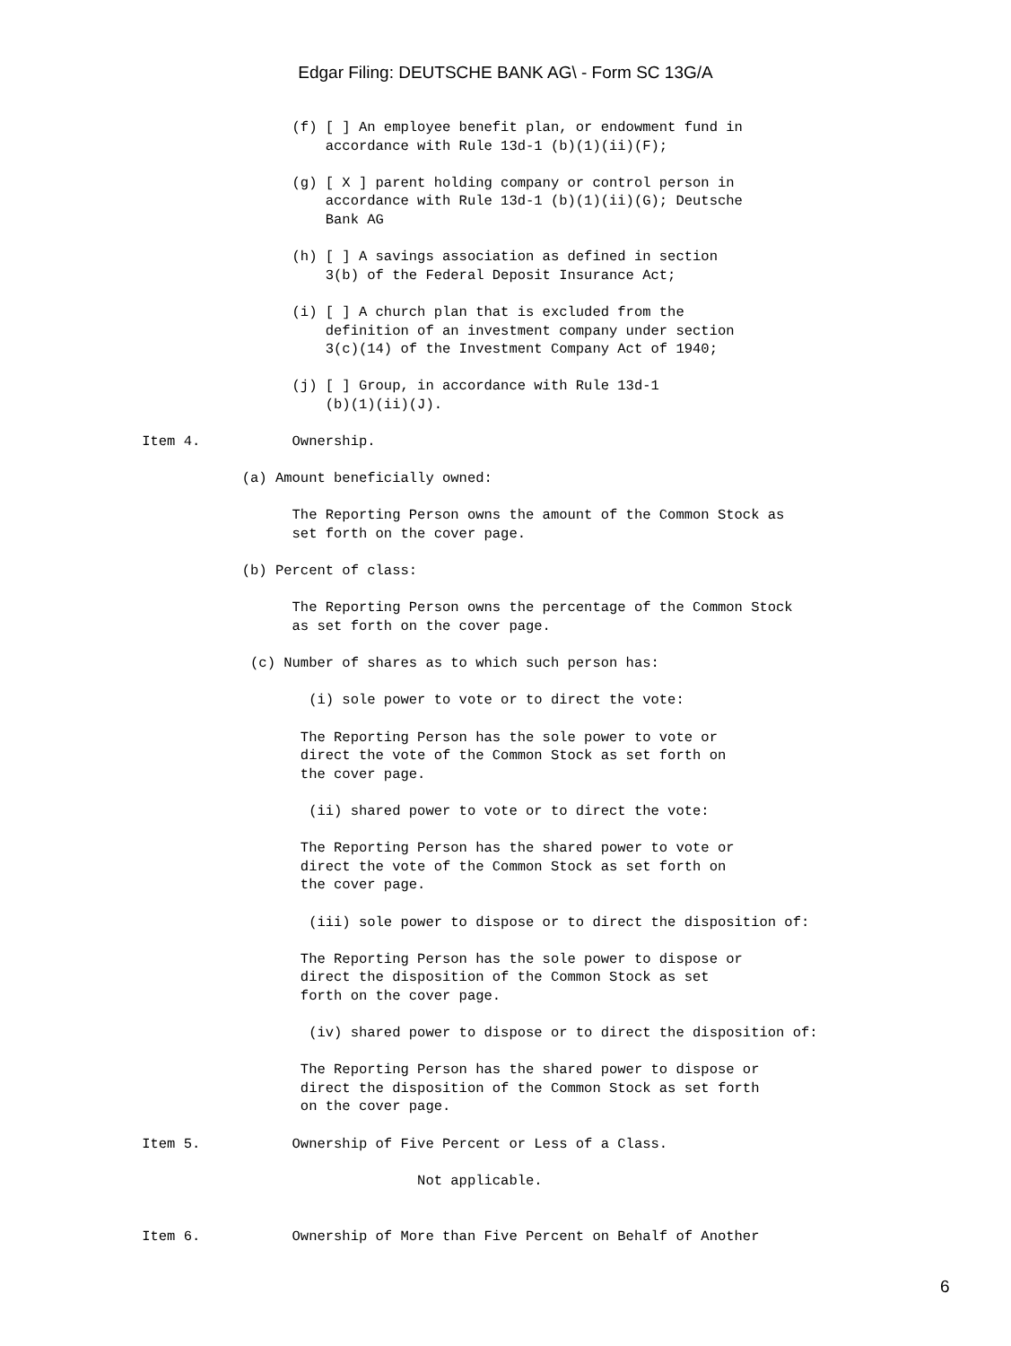Edgar Filing: DEUTSCHE BANK AG\ - Form SC 13G/A
                                   (f) [ ] An employee benefit plan, or endowment fund in
                                       accordance with Rule 13d-1 (b)(1)(ii)(F);

                                   (g) [ X ] parent holding company or control person in
                                       accordance with Rule 13d-1 (b)(1)(ii)(G); Deutsche
                                       Bank AG

                                   (h) [ ] A savings association as defined in section
                                       3(b) of the Federal Deposit Insurance Act;

                                   (i) [ ] A church plan that is excluded from the
                                       definition of an investment company under section
                                       3(c)(14) of the Investment Company Act of 1940;

                                   (j) [ ] Group, in accordance with Rule 13d-1
                                       (b)(1)(ii)(J).

                 Item 4.           Ownership.

                             (a) Amount beneficially owned:

                                   The Reporting Person owns the amount of the Common Stock as
                                   set forth on the cover page.

                             (b) Percent of class:

                                   The Reporting Person owns the percentage of the Common Stock
                                   as set forth on the cover page.

                              (c) Number of shares as to which such person has:

                                     (i) sole power to vote or to direct the vote:

                                    The Reporting Person has the sole power to vote or
                                    direct the vote of the Common Stock as set forth on
                                    the cover page.

                                     (ii) shared power to vote or to direct the vote:

                                    The Reporting Person has the shared power to vote or
                                    direct the vote of the Common Stock as set forth on
                                    the cover page.

                                     (iii) sole power to dispose or to direct the disposition of:

                                    The Reporting Person has the sole power to dispose or
                                    direct the disposition of the Common Stock as set
                                    forth on the cover page.

                                     (iv) shared power to dispose or to direct the disposition of:

                                    The Reporting Person has the shared power to dispose or
                                    direct the disposition of the Common Stock as set forth
                                    on the cover page.

                 Item 5.           Ownership of Five Percent or Less of a Class.

                                                  Not applicable.


                 Item 6.           Ownership of More than Five Percent on Behalf of Another
6